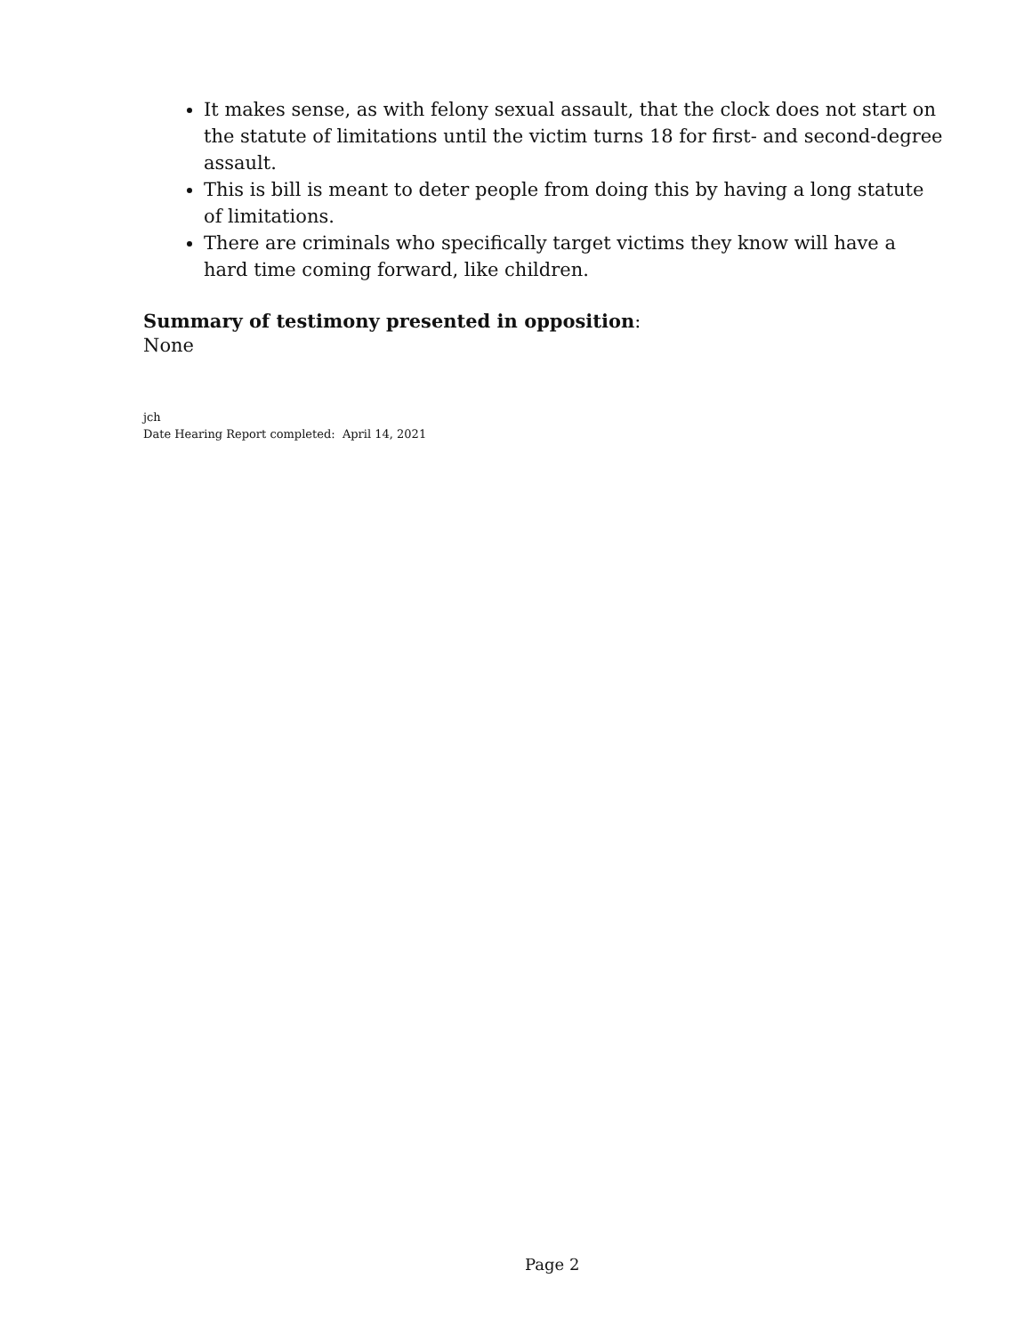It makes sense, as with felony sexual assault, that the clock does not start on the statute of limitations until the victim turns 18 for first- and second-degree assault.
This is bill is meant to deter people from doing this by having a long statute of limitations.
There are criminals who specifically target victims they know will have a hard time coming forward, like children.
Summary of testimony presented in opposition:
None
jch
Date Hearing Report completed: April 14, 2021
Page 2